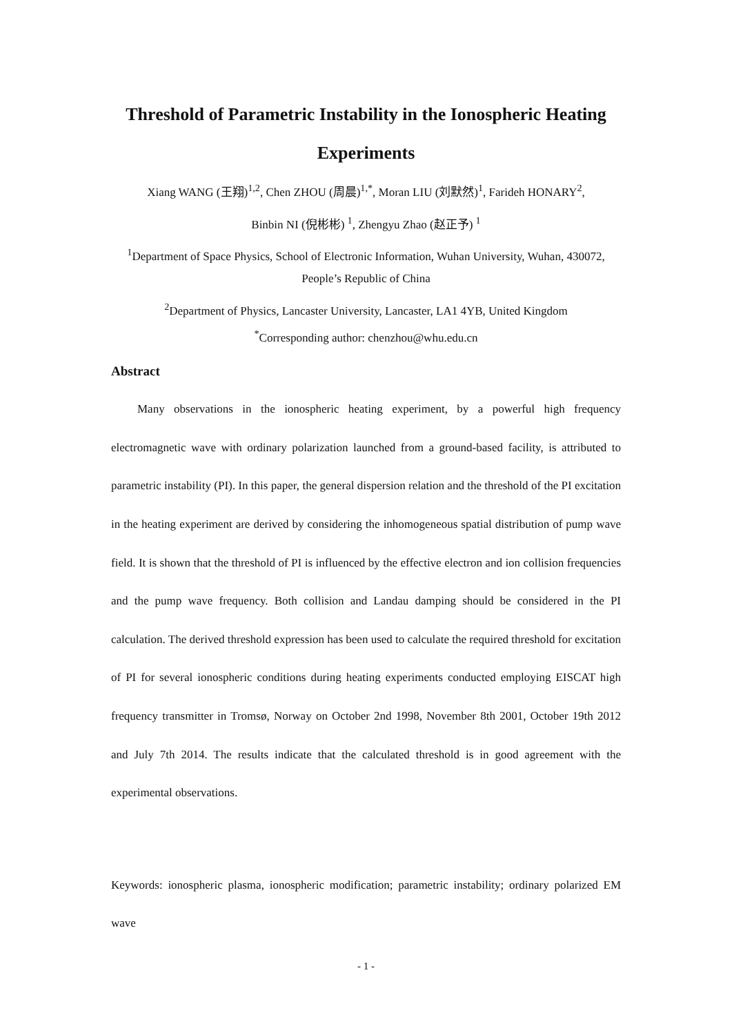Threshold of Parametric Instability in the Ionospheric Heating Experiments
Xiang WANG (王翔)<sup>1,2</sup>, Chen ZHOU (周晨)<sup>1,*</sup>, Moran LIU (刘默然)<sup>1</sup>, Farideh HONARY<sup>2</sup>,
Binbin NI (倪彬彬) <sup>1</sup>, Zhengyu Zhao (赵正予) <sup>1</sup>
<sup>1</sup> Department of Space Physics, School of Electronic Information, Wuhan University, Wuhan, 430072, People’s Republic of China
<sup>2</sup> Department of Physics, Lancaster University, Lancaster, LA1 4YB, United Kingdom
<sup>*</sup> Corresponding author: chenzhou@whu.edu.cn
Abstract
Many observations in the ionospheric heating experiment, by a powerful high frequency electromagnetic wave with ordinary polarization launched from a ground-based facility, is attributed to parametric instability (PI). In this paper, the general dispersion relation and the threshold of the PI excitation in the heating experiment are derived by considering the inhomogeneous spatial distribution of pump wave field. It is shown that the threshold of PI is influenced by the effective electron and ion collision frequencies and the pump wave frequency. Both collision and Landau damping should be considered in the PI calculation. The derived threshold expression has been used to calculate the required threshold for excitation of PI for several ionospheric conditions during heating experiments conducted employing EISCAT high frequency transmitter in Tromsø, Norway on October 2nd 1998, November 8th 2001, October 19th 2012 and July 7th 2014. The results indicate that the calculated threshold is in good agreement with the experimental observations.
Keywords: ionospheric plasma, ionospheric modification; parametric instability; ordinary polarized EM wave
- 1 -